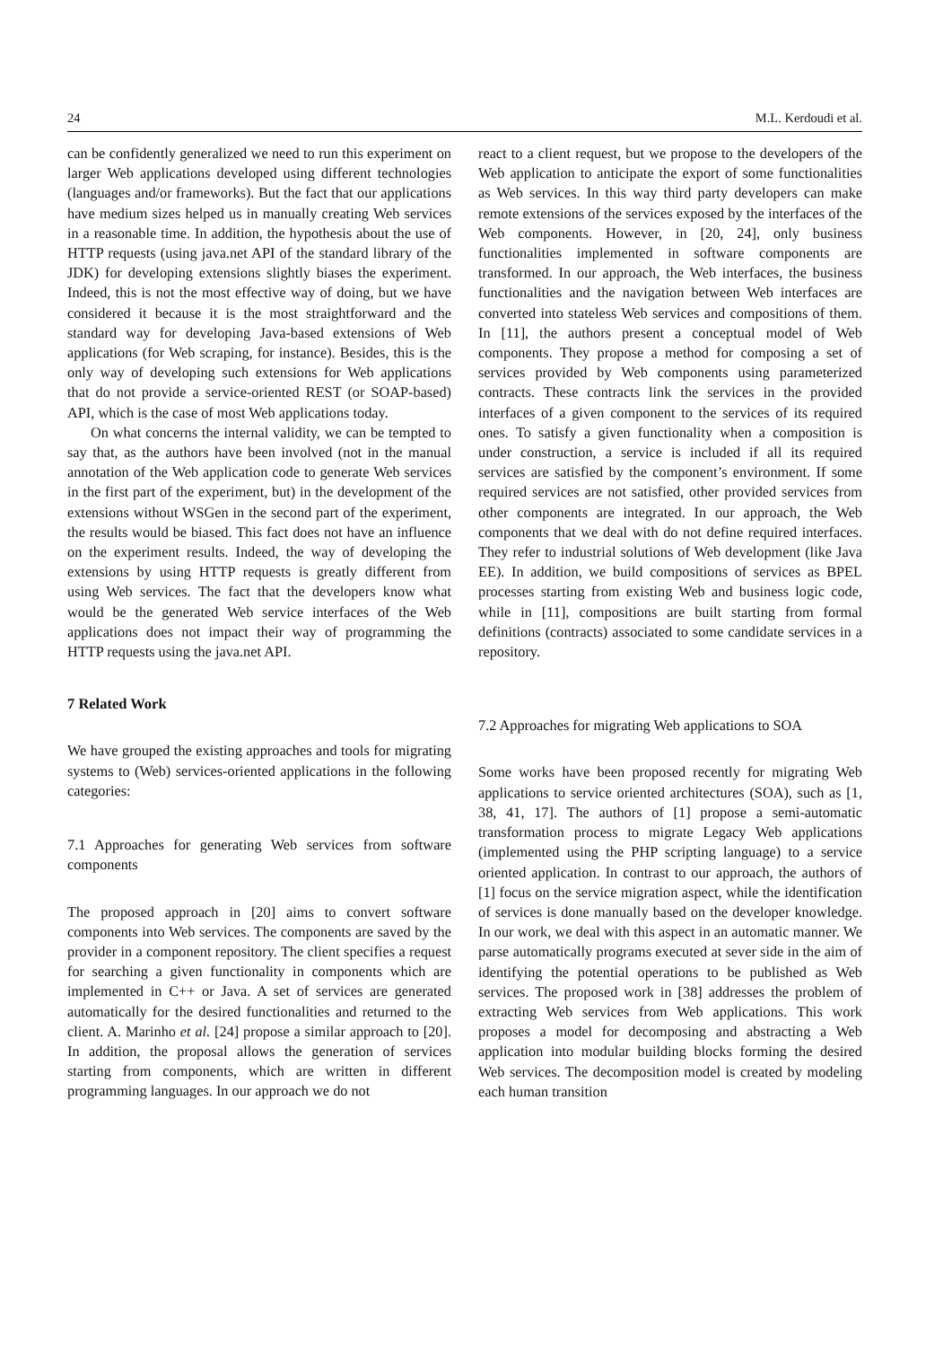24 M.L. Kerdoudi et al.
can be confidently generalized we need to run this experiment on larger Web applications developed using different technologies (languages and/or frameworks). But the fact that our applications have medium sizes helped us in manually creating Web services in a reasonable time. In addition, the hypothesis about the use of HTTP requests (using java.net API of the standard library of the JDK) for developing extensions slightly biases the experiment. Indeed, this is not the most effective way of doing, but we have considered it because it is the most straightforward and the standard way for developing Java-based extensions of Web applications (for Web scraping, for instance). Besides, this is the only way of developing such extensions for Web applications that do not provide a service-oriented REST (or SOAP-based) API, which is the case of most Web applications today.
On what concerns the internal validity, we can be tempted to say that, as the authors have been involved (not in the manual annotation of the Web application code to generate Web services in the first part of the experiment, but) in the development of the extensions without WSGen in the second part of the experiment, the results would be biased. This fact does not have an influence on the experiment results. Indeed, the way of developing the extensions by using HTTP requests is greatly different from using Web services. The fact that the developers know what would be the generated Web service interfaces of the Web applications does not impact their way of programming the HTTP requests using the java.net API.
7 Related Work
We have grouped the existing approaches and tools for migrating systems to (Web) services-oriented applications in the following categories:
7.1 Approaches for generating Web services from software components
The proposed approach in [20] aims to convert software components into Web services. The components are saved by the provider in a component repository. The client specifies a request for searching a given functionality in components which are implemented in C++ or Java. A set of services are generated automatically for the desired functionalities and returned to the client. A. Marinho et al. [24] propose a similar approach to [20]. In addition, the proposal allows the generation of services starting from components, which are written in different programming languages. In our approach we do not
react to a client request, but we propose to the developers of the Web application to anticipate the export of some functionalities as Web services. In this way third party developers can make remote extensions of the services exposed by the interfaces of the Web components. However, in [20, 24], only business functionalities implemented in software components are transformed. In our approach, the Web interfaces, the business functionalities and the navigation between Web interfaces are converted into stateless Web services and compositions of them. In [11], the authors present a conceptual model of Web components. They propose a method for composing a set of services provided by Web components using parameterized contracts. These contracts link the services in the provided interfaces of a given component to the services of its required ones. To satisfy a given functionality when a composition is under construction, a service is included if all its required services are satisfied by the component’s environment. If some required services are not satisfied, other provided services from other components are integrated. In our approach, the Web components that we deal with do not define required interfaces. They refer to industrial solutions of Web development (like Java EE). In addition, we build compositions of services as BPEL processes starting from existing Web and business logic code, while in [11], compositions are built starting from formal definitions (contracts) associated to some candidate services in a repository.
7.2 Approaches for migrating Web applications to SOA
Some works have been proposed recently for migrating Web applications to service oriented architectures (SOA), such as [1, 38, 41, 17]. The authors of [1] propose a semi-automatic transformation process to migrate Legacy Web applications (implemented using the PHP scripting language) to a service oriented application. In contrast to our approach, the authors of [1] focus on the service migration aspect, while the identification of services is done manually based on the developer knowledge. In our work, we deal with this aspect in an automatic manner. We parse automatically programs executed at sever side in the aim of identifying the potential operations to be published as Web services. The proposed work in [38] addresses the problem of extracting Web services from Web applications. This work proposes a model for decomposing and abstracting a Web application into modular building blocks forming the desired Web services. The decomposition model is created by modeling each human transition